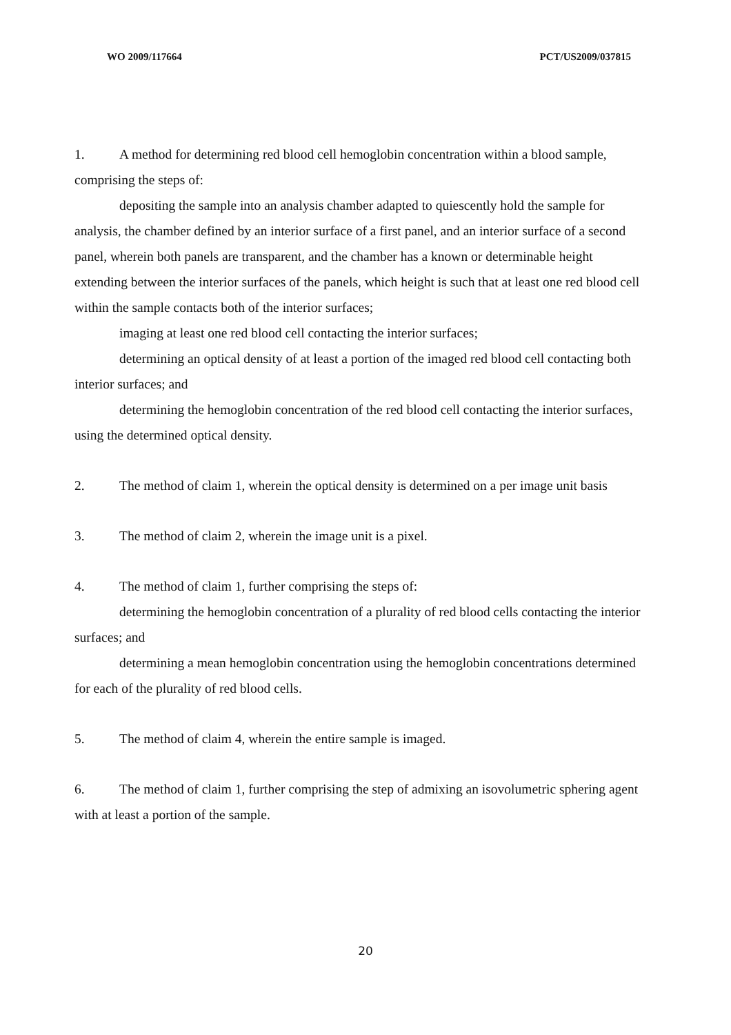WO 2009/117664 PCT/US2009/037815
1. A method for determining red blood cell hemoglobin concentration within a blood sample, comprising the steps of:
depositing the sample into an analysis chamber adapted to quiescently hold the sample for analysis, the chamber defined by an interior surface of a first panel, and an interior surface of a second panel, wherein both panels are transparent, and the chamber has a known or determinable height extending between the interior surfaces of the panels, which height is such that at least one red blood cell within the sample contacts both of the interior surfaces;
imaging at least one red blood cell contacting the interior surfaces;
determining an optical density of at least a portion of the imaged red blood cell contacting both interior surfaces; and
determining the hemoglobin concentration of the red blood cell contacting the interior surfaces, using the determined optical density.
2. The method of claim 1, wherein the optical density is determined on a per image unit basis
3. The method of claim 2, wherein the image unit is a pixel.
4. The method of claim 1, further comprising the steps of:
determining the hemoglobin concentration of a plurality of red blood cells contacting the interior surfaces; and
determining a mean hemoglobin concentration using the hemoglobin concentrations determined for each of the plurality of red blood cells.
5. The method of claim 4, wherein the entire sample is imaged.
6. The method of claim 1, further comprising the step of admixing an isovolumetric sphering agent with at least a portion of the sample.
20